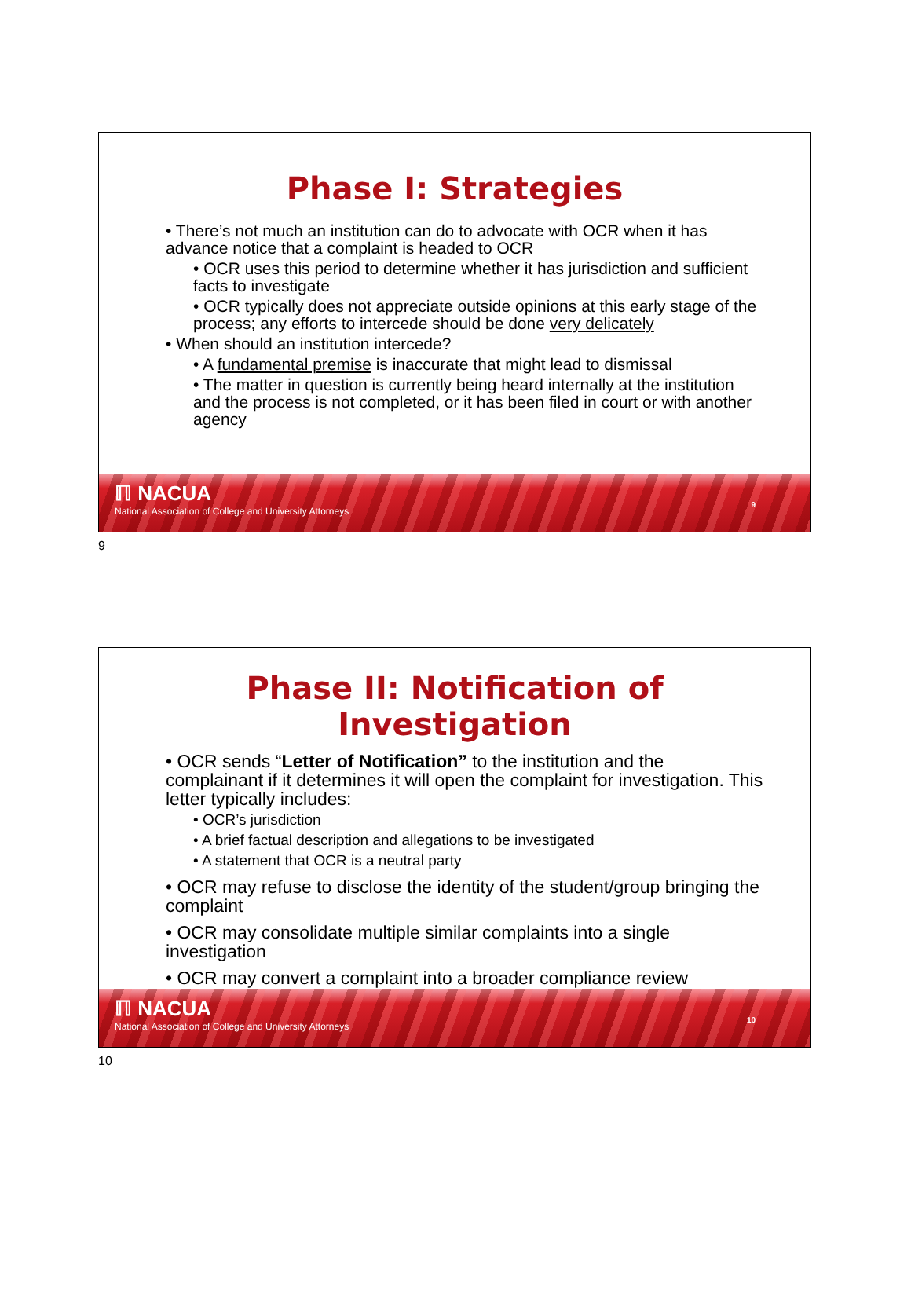Phase I: Strategies
• There’s not much an institution can do to advocate with OCR when it has advance notice that a complaint is headed to OCR
• OCR uses this period to determine whether it has jurisdiction and sufficient facts to investigate
• OCR typically does not appreciate outside opinions at this early stage of the process; any efforts to intercede should be done very delicately
• When should an institution intercede?
• A fundamental premise is inaccurate that might lead to dismissal
• The matter in question is currently being heard internally at the institution and the process is not completed, or it has been filed in court or with another agency
ℿ NACUA
National Association of College and University Attorneys
9
9
Phase II: Notification of
Investigation
• OCR sends “Letter of Notification” to the institution and the complainant if it determines it will open the complaint for investigation. This letter typically includes:
• OCR’s jurisdiction
• A brief factual description and allegations to be investigated
• A statement that OCR is a neutral party
• OCR may refuse to disclose the identity of the student/group bringing the complaint
• OCR may consolidate multiple similar complaints into a single investigation
• OCR may convert a complaint into a broader compliance review
ℿ NACUA
National Association of College and University Attorneys
10
10